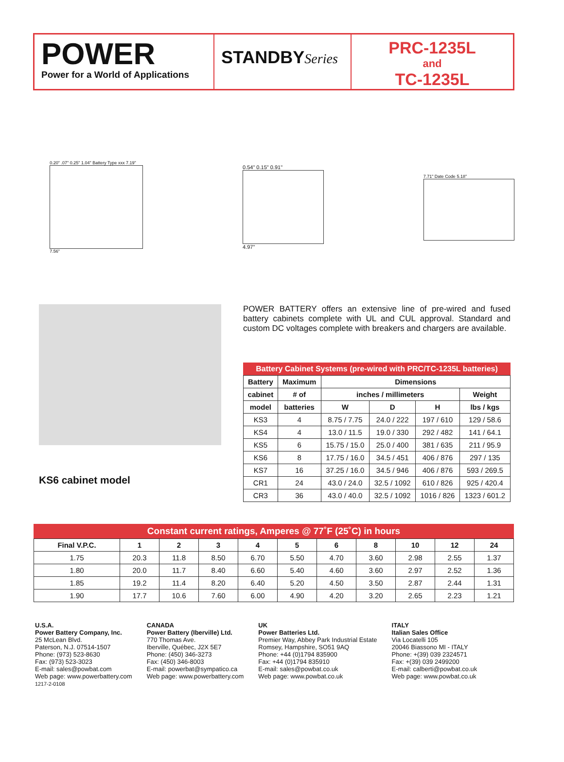POWER
Power for a World of Applications
STANDBYSeries
PRC-1235L
and
TC-1235L
0.20" .07" 0.25" 1.04" Battery Type xxx 7.19"
7.56"
0.54" 0.15" 0.91"
4.97"
7.71" Date Code 5.18"
KS6 cabinet model
POWER BATTERY offers an extensive line of pre-wired and fused battery cabinets complete with UL and CUL approval. Standard and custom DC voltages complete with breakers and chargers are available.
Battery Cabinet Systems (pre-wired with PRC/TC-1235L batteries)
| Battery | Maximum | Dimensions | | | |
| --- | --- | --- | --- | --- | --- |
| cabinet | # of | inches / millimeters | | | Weight |
| model | batteries | W | D | H | lbs / kgs |
| KS3 | 4 | 8.75 / 7.75 | 24.0 / 222 | 197 / 610 | 129 / 58.6 |
| KS4 | 4 | 13.0 / 11.5 | 19.0 / 330 | 292 / 482 | 141 / 64.1 |
| KS5 | 6 | 15.75 / 15.0 | 25.0 / 400 | 381 / 635 | 211 / 95.9 |
| KS6 | 8 | 17.75 / 16.0 | 34.5 / 451 | 406 / 876 | 297 / 135 |
| KS7 | 16 | 37.25 / 16.0 | 34.5 / 946 | 406 / 876 | 593 / 269.5 |
| CR1 | 24 | 43.0 / 24.0 | 32.5 / 1092 | 610 / 826 | 925 / 420.4 |
| CR3 | 36 | 43.0 / 40.0 | 32.5 / 1092 | 1016 / 826 | 1323 / 601.2 |
Constant current ratings, Amperes @ 77˚F (25˚C) in hours
| Final V.P.C. | 1 | 2 | 3 | 4 | 5 | 6 | 8 | 10 | 12 | 24 |
| --- | --- | --- | --- | --- | --- | --- | --- | --- | --- | --- |
| 1.75 | 20.3 | 11.8 | 8.50 | 6.70 | 5.50 | 4.70 | 3.60 | 2.98 | 2.55 | 1.37 |
| 1.80 | 20.0 | 11.7 | 8.40 | 6.60 | 5.40 | 4.60 | 3.60 | 2.97 | 2.52 | 1.36 |
| 1.85 | 19.2 | 11.4 | 8.20 | 6.40 | 5.20 | 4.50 | 3.50 | 2.87 | 2.44 | 1.31 |
| 1.90 | 17.7 | 10.6 | 7.60 | 6.00 | 4.90 | 4.20 | 3.20 | 2.65 | 2.23 | 1.21 |
U.S.A.
Power Battery Company, Inc.
25 McLean Blvd.
Paterson, N.J. 07514-1507
Phone: (973) 523-8630
Fax: (973) 523-3023
E-mail: sales@powbat.com
Web page: www.powerbattery.com
1217-2-0108
CANADA
Power Battery (Iberville) Ltd.
770 Thomas Ave.
Iberville, Québec, J2X 5E7
Phone: (450) 346-3273
Fax: (450) 346-8003
E-mail: powerbat@sympatico.ca
Web page: www.powerbattery.com
UK
Power Batteries Ltd.
Premier Way, Abbey Park Industrial Estate
Romsey, Hampshire, SO51 9AQ
Phone: +44 (0)1794 835900
Fax: +44 (0)1794 835910
E-mail: sales@powbat.co.uk
Web page: www.powbat.co.uk
ITALY
Italian Sales Office
Via Locatelli 105
20046 Biassono MI - ITALY
Phone: +(39) 039 2324571
Fax: +(39) 039 2499200
E-mail: calberti@powbat.co.uk
Web page: www.powbat.co.uk